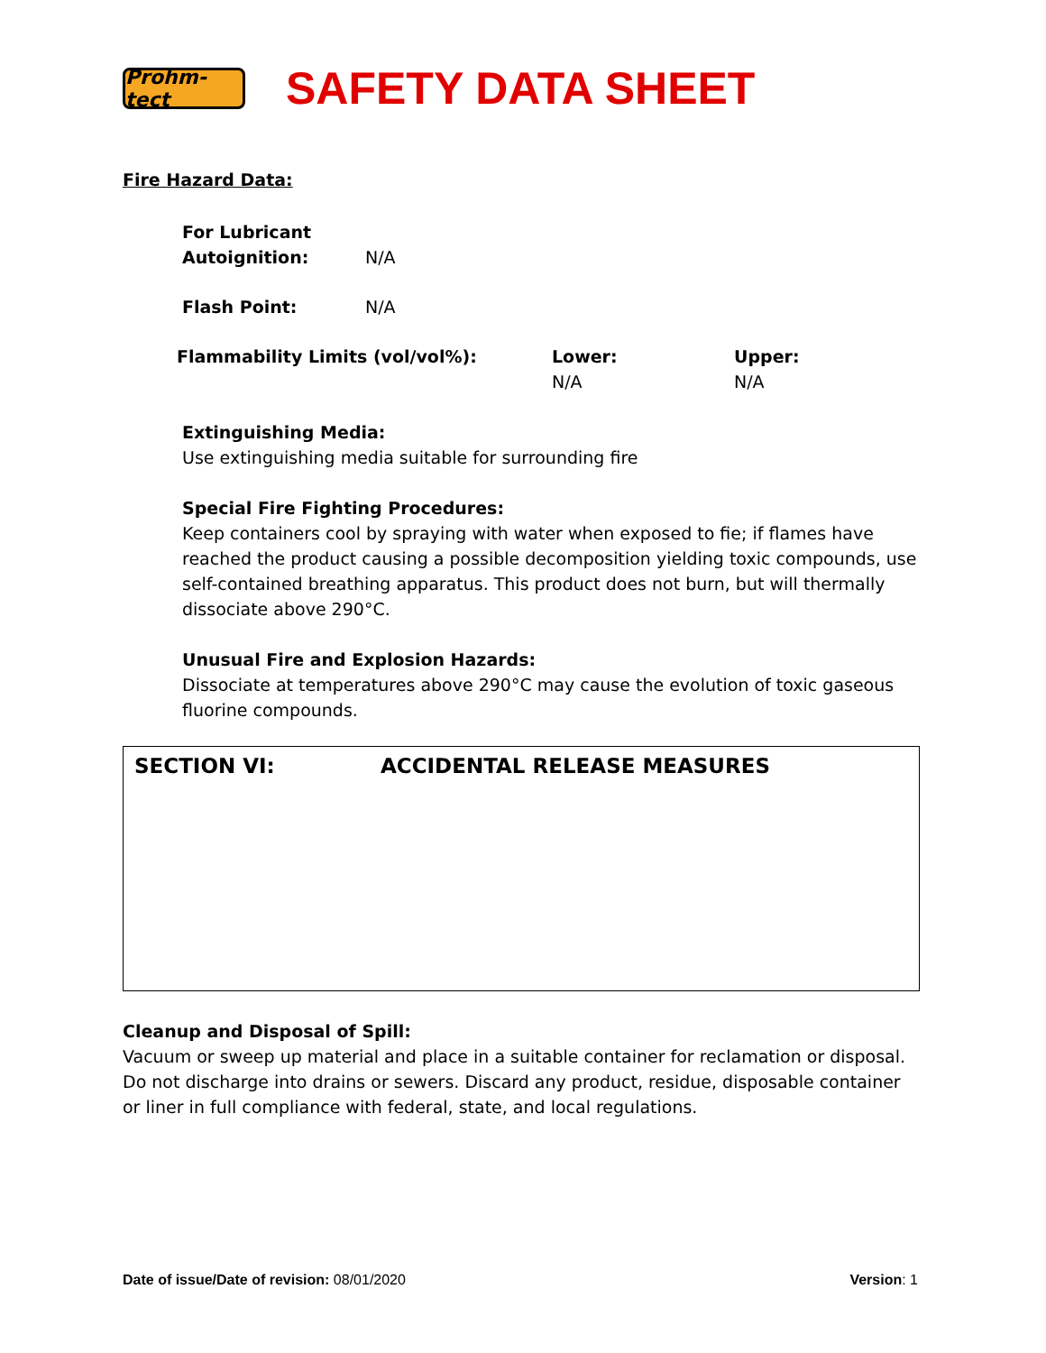Prohm-tect
SAFETY DATA SHEET
Fire Hazard Data:
For Lubricant
Autoignition: N/A
Flash Point: N/A
Flammability Limits (vol/vol%): Lower:
N/A
Upper:
N/A
Extinguishing Media:
Use extinguishing media suitable for surrounding fire
Special Fire Fighting Procedures:
Keep containers cool by spraying with water when exposed to fie; if flames have reached the product causing a possible decomposition yielding toxic compounds, use self-contained breathing apparatus. This product does not burn, but will thermally dissociate above 290°C.
Unusual Fire and Explosion Hazards:
Dissociate at temperatures above 290°C may cause the evolution of toxic gaseous fluorine compounds.
SECTION VI: ACCIDENTAL RELEASE MEASURES
Cleanup and Disposal of Spill:
Vacuum or sweep up material and place in a suitable container for reclamation or disposal. Do not discharge into drains or sewers. Discard any product, residue, disposable container or liner in full compliance with federal, state, and local regulations.
Date of issue/Date of revision: 08/01/2020 Version: 1